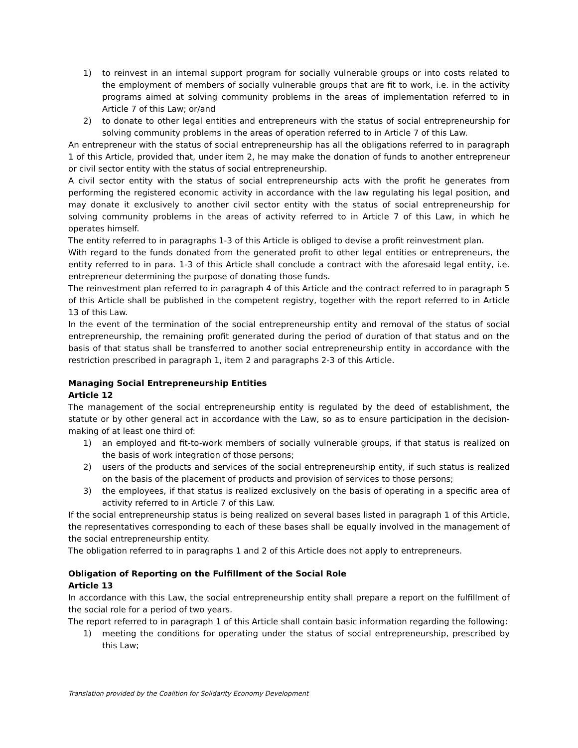1) to reinvest in an internal support program for socially vulnerable groups or into costs related to the employment of members of socially vulnerable groups that are fit to work, i.e. in the activity programs aimed at solving community problems in the areas of implementation referred to in Article 7 of this Law; or/and
2) to donate to other legal entities and entrepreneurs with the status of social entrepreneurship for solving community problems in the areas of operation referred to in Article 7 of this Law.
An entrepreneur with the status of social entrepreneurship has all the obligations referred to in paragraph 1 of this Article, provided that, under item 2, he may make the donation of funds to another entrepreneur or civil sector entity with the status of social entrepreneurship.
A civil sector entity with the status of social entrepreneurship acts with the profit he generates from performing the registered economic activity in accordance with the law regulating his legal position, and may donate it exclusively to another civil sector entity with the status of social entrepreneurship for solving community problems in the areas of activity referred to in Article 7 of this Law, in which he operates himself.
The entity referred to in paragraphs 1-3 of this Article is obliged to devise a profit reinvestment plan.
With regard to the funds donated from the generated profit to other legal entities or entrepreneurs, the entity referred to in para. 1-3 of this Article shall conclude a contract with the aforesaid legal entity, i.e. entrepreneur determining the purpose of donating those funds.
The reinvestment plan referred to in paragraph 4 of this Article and the contract referred to in paragraph 5 of this Article shall be published in the competent registry, together with the report referred to in Article 13 of this Law.
In the event of the termination of the social entrepreneurship entity and removal of the status of social entrepreneurship, the remaining profit generated during the period of duration of that status and on the basis of that status shall be transferred to another social entrepreneurship entity in accordance with the restriction prescribed in paragraph 1, item 2 and paragraphs 2-3 of this Article.
Managing Social Entrepreneurship Entities
Article 12
The management of the social entrepreneurship entity is regulated by the deed of establishment, the statute or by other general act in accordance with the Law, so as to ensure participation in the decision-making of at least one third of:
1) an employed and fit-to-work members of socially vulnerable groups, if that status is realized on the basis of work integration of those persons;
2) users of the products and services of the social entrepreneurship entity, if such status is realized on the basis of the placement of products and provision of services to those persons;
3) the employees, if that status is realized exclusively on the basis of operating in a specific area of activity referred to in Article 7 of this Law.
If the social entrepreneurship status is being realized on several bases listed in paragraph 1 of this Article, the representatives corresponding to each of these bases shall be equally involved in the management of the social entrepreneurship entity.
The obligation referred to in paragraphs 1 and 2 of this Article does not apply to entrepreneurs.
Obligation of Reporting on the Fulfillment of the Social Role
Article 13
In accordance with this Law, the social entrepreneurship entity shall prepare a report on the fulfillment of the social role for a period of two years.
The report referred to in paragraph 1 of this Article shall contain basic information regarding the following:
1) meeting the conditions for operating under the status of social entrepreneurship, prescribed by this Law;
Translation provided by the Coalition for Solidarity Economy Development